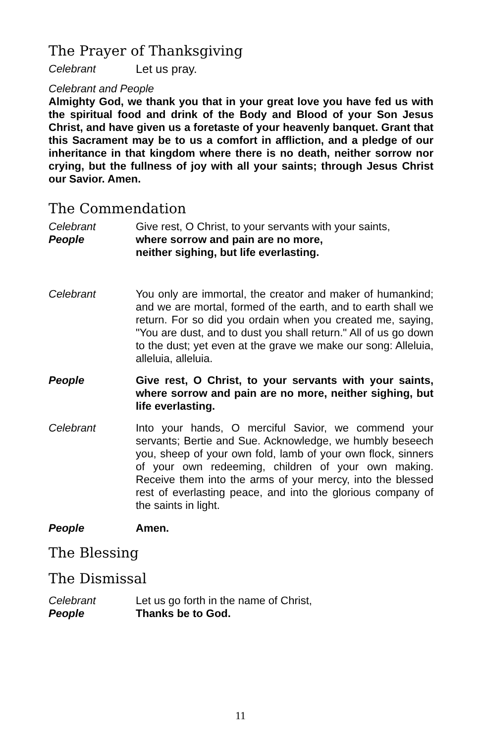The Prayer of Thanksgiving
Celebrant Let us pray.
Celebrant and People
Almighty God, we thank you that in your great love you have fed us with the spiritual food and drink of the Body and Blood of your Son Jesus Christ, and have given us a foretaste of your heavenly banquet. Grant that this Sacrament may be to us a comfort in affliction, and a pledge of our inheritance in that kingdom where there is no death, neither sorrow nor crying, but the fullness of joy with all your saints; through Jesus Christ our Savior. Amen.
The Commendation
Celebrant Give rest, O Christ, to your servants with your saints,
People where sorrow and pain are no more,
neither sighing, but life everlasting.
Celebrant You only are immortal, the creator and maker of humankind; and we are mortal, formed of the earth, and to earth shall we return. For so did you ordain when you created me, saying, "You are dust, and to dust you shall return." All of us go down to the dust; yet even at the grave we make our song: Alleluia, alleluia, alleluia.
People Give rest, O Christ, to your servants with your saints, where sorrow and pain are no more, neither sighing, but life everlasting.
Celebrant Into your hands, O merciful Savior, we commend your servants; Bertie and Sue. Acknowledge, we humbly beseech you, sheep of your own fold, lamb of your own flock, sinners of your own redeeming, children of your own making. Receive them into the arms of your mercy, into the blessed rest of everlasting peace, and into the glorious company of the saints in light.
People Amen.
The Blessing
The Dismissal
Celebrant Let us go forth in the name of Christ,
People Thanks be to God.
11